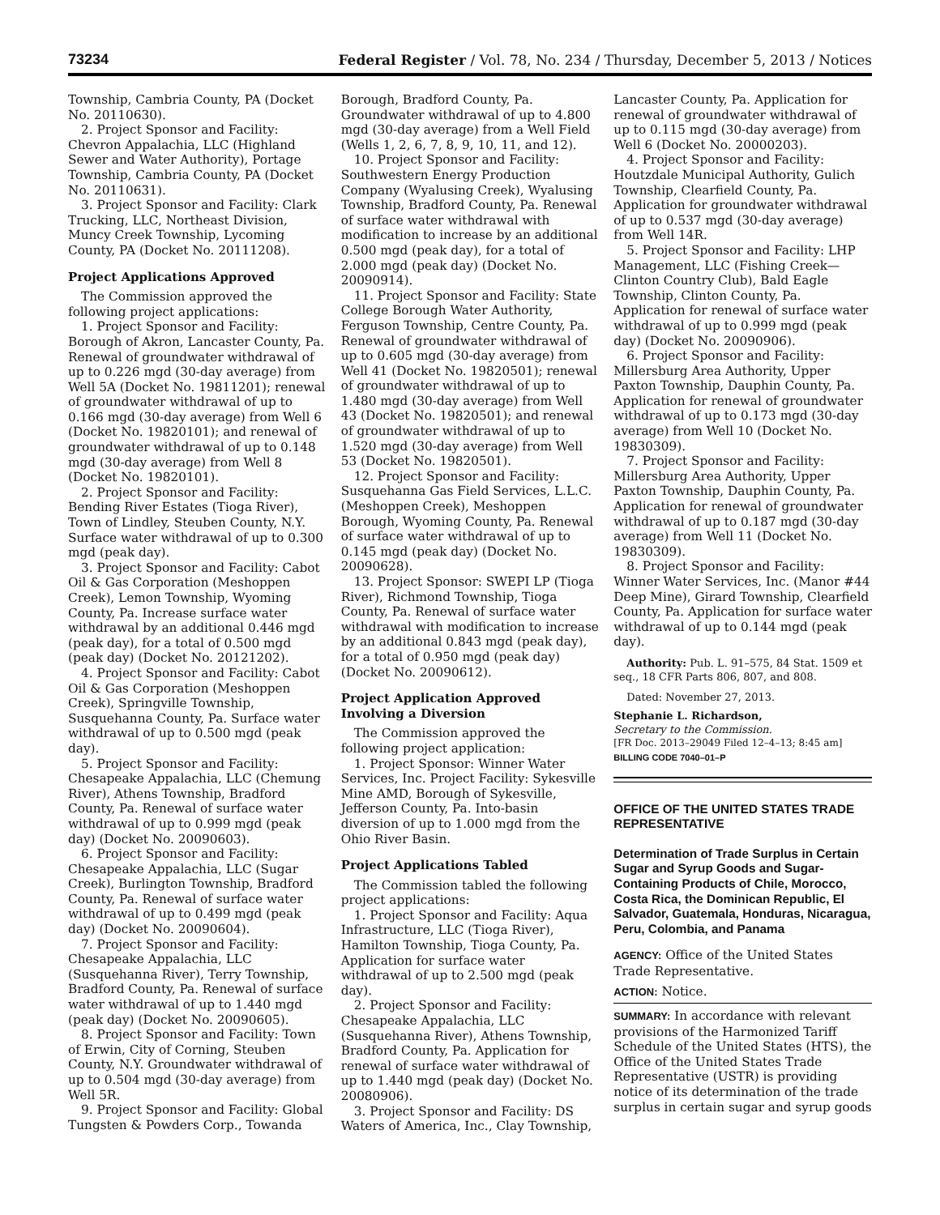73234 Federal Register / Vol. 78, No. 234 / Thursday, December 5, 2013 / Notices
Township, Cambria County, PA (Docket No. 20110630).
2. Project Sponsor and Facility: Chevron Appalachia, LLC (Highland Sewer and Water Authority), Portage Township, Cambria County, PA (Docket No. 20110631).
3. Project Sponsor and Facility: Clark Trucking, LLC, Northeast Division, Muncy Creek Township, Lycoming County, PA (Docket No. 20111208).
Project Applications Approved
The Commission approved the following project applications:
1. Project Sponsor and Facility: Borough of Akron, Lancaster County, Pa. Renewal of groundwater withdrawal of up to 0.226 mgd (30-day average) from Well 5A (Docket No. 19811201); renewal of groundwater withdrawal of up to 0.166 mgd (30-day average) from Well 6 (Docket No. 19820101); and renewal of groundwater withdrawal of up to 0.148 mgd (30-day average) from Well 8 (Docket No. 19820101).
2. Project Sponsor and Facility: Bending River Estates (Tioga River), Town of Lindley, Steuben County, N.Y. Surface water withdrawal of up to 0.300 mgd (peak day).
3. Project Sponsor and Facility: Cabot Oil & Gas Corporation (Meshoppen Creek), Lemon Township, Wyoming County, Pa. Increase surface water withdrawal by an additional 0.446 mgd (peak day), for a total of 0.500 mgd (peak day) (Docket No. 20121202).
4. Project Sponsor and Facility: Cabot Oil & Gas Corporation (Meshoppen Creek), Springville Township, Susquehanna County, Pa. Surface water withdrawal of up to 0.500 mgd (peak day).
5. Project Sponsor and Facility: Chesapeake Appalachia, LLC (Chemung River), Athens Township, Bradford County, Pa. Renewal of surface water withdrawal of up to 0.999 mgd (peak day) (Docket No. 20090603).
6. Project Sponsor and Facility: Chesapeake Appalachia, LLC (Sugar Creek), Burlington Township, Bradford County, Pa. Renewal of surface water withdrawal of up to 0.499 mgd (peak day) (Docket No. 20090604).
7. Project Sponsor and Facility: Chesapeake Appalachia, LLC (Susquehanna River), Terry Township, Bradford County, Pa. Renewal of surface water withdrawal of up to 1.440 mgd (peak day) (Docket No. 20090605).
8. Project Sponsor and Facility: Town of Erwin, City of Corning, Steuben County, N.Y. Groundwater withdrawal of up to 0.504 mgd (30-day average) from Well 5R.
9. Project Sponsor and Facility: Global Tungsten & Powders Corp., Towanda
Borough, Bradford County, Pa. Groundwater withdrawal of up to 4.800 mgd (30-day average) from a Well Field (Wells 1, 2, 6, 7, 8, 9, 10, 11, and 12).
10. Project Sponsor and Facility: Southwestern Energy Production Company (Wyalusing Creek), Wyalusing Township, Bradford County, Pa. Renewal of surface water withdrawal with modification to increase by an additional 0.500 mgd (peak day), for a total of 2.000 mgd (peak day) (Docket No. 20090914).
11. Project Sponsor and Facility: State College Borough Water Authority, Ferguson Township, Centre County, Pa. Renewal of groundwater withdrawal of up to 0.605 mgd (30-day average) from Well 41 (Docket No. 19820501); renewal of groundwater withdrawal of up to 1.480 mgd (30-day average) from Well 43 (Docket No. 19820501); and renewal of groundwater withdrawal of up to 1.520 mgd (30-day average) from Well 53 (Docket No. 19820501).
12. Project Sponsor and Facility: Susquehanna Gas Field Services, L.L.C. (Meshoppen Creek), Meshoppen Borough, Wyoming County, Pa. Renewal of surface water withdrawal of up to 0.145 mgd (peak day) (Docket No. 20090628).
13. Project Sponsor: SWEPI LP (Tioga River), Richmond Township, Tioga County, Pa. Renewal of surface water withdrawal with modification to increase by an additional 0.843 mgd (peak day), for a total of 0.950 mgd (peak day) (Docket No. 20090612).
Project Application Approved Involving a Diversion
The Commission approved the following project application:
1. Project Sponsor: Winner Water Services, Inc. Project Facility: Sykesville Mine AMD, Borough of Sykesville, Jefferson County, Pa. Into-basin diversion of up to 1.000 mgd from the Ohio River Basin.
Project Applications Tabled
The Commission tabled the following project applications:
1. Project Sponsor and Facility: Aqua Infrastructure, LLC (Tioga River), Hamilton Township, Tioga County, Pa. Application for surface water withdrawal of up to 2.500 mgd (peak day).
2. Project Sponsor and Facility: Chesapeake Appalachia, LLC (Susquehanna River), Athens Township, Bradford County, Pa. Application for renewal of surface water withdrawal of up to 1.440 mgd (peak day) (Docket No. 20080906).
3. Project Sponsor and Facility: DS Waters of America, Inc., Clay Township,
Lancaster County, Pa. Application for renewal of groundwater withdrawal of up to 0.115 mgd (30-day average) from Well 6 (Docket No. 20000203).
4. Project Sponsor and Facility: Houtzdale Municipal Authority, Gulich Township, Clearfield County, Pa. Application for groundwater withdrawal of up to 0.537 mgd (30-day average) from Well 14R.
5. Project Sponsor and Facility: LHP Management, LLC (Fishing Creek—Clinton Country Club), Bald Eagle Township, Clinton County, Pa. Application for renewal of surface water withdrawal of up to 0.999 mgd (peak day) (Docket No. 20090906).
6. Project Sponsor and Facility: Millersburg Area Authority, Upper Paxton Township, Dauphin County, Pa. Application for renewal of groundwater withdrawal of up to 0.173 mgd (30-day average) from Well 10 (Docket No. 19830309).
7. Project Sponsor and Facility: Millersburg Area Authority, Upper Paxton Township, Dauphin County, Pa. Application for renewal of groundwater withdrawal of up to 0.187 mgd (30-day average) from Well 11 (Docket No. 19830309).
8. Project Sponsor and Facility: Winner Water Services, Inc. (Manor #44 Deep Mine), Girard Township, Clearfield County, Pa. Application for surface water withdrawal of up to 0.144 mgd (peak day).
Authority: Pub. L. 91–575, 84 Stat. 1509 et seq., 18 CFR Parts 806, 807, and 808.
Dated: November 27, 2013.
Stephanie L. Richardson,
Secretary to the Commission.
[FR Doc. 2013–29049 Filed 12–4–13; 8:45 am]
BILLING CODE 7040–01–P
OFFICE OF THE UNITED STATES TRADE REPRESENTATIVE
Determination of Trade Surplus in Certain Sugar and Syrup Goods and Sugar-Containing Products of Chile, Morocco, Costa Rica, the Dominican Republic, El Salvador, Guatemala, Honduras, Nicaragua, Peru, Colombia, and Panama
AGENCY: Office of the United States Trade Representative.
ACTION: Notice.
SUMMARY: In accordance with relevant provisions of the Harmonized Tariff Schedule of the United States (HTS), the Office of the United States Trade Representative (USTR) is providing notice of its determination of the trade surplus in certain sugar and syrup goods